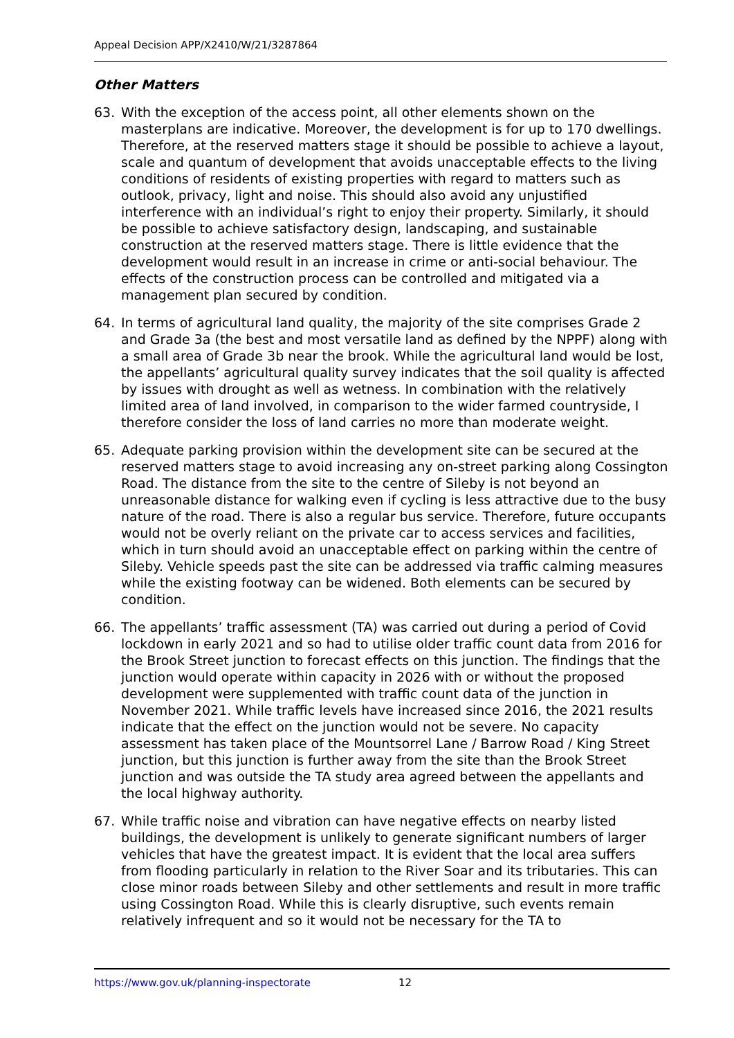Appeal Decision APP/X2410/W/21/3287864
Other Matters
63. With the exception of the access point, all other elements shown on the masterplans are indicative. Moreover, the development is for up to 170 dwellings. Therefore, at the reserved matters stage it should be possible to achieve a layout, scale and quantum of development that avoids unacceptable effects to the living conditions of residents of existing properties with regard to matters such as outlook, privacy, light and noise. This should also avoid any unjustified interference with an individual’s right to enjoy their property. Similarly, it should be possible to achieve satisfactory design, landscaping, and sustainable construction at the reserved matters stage. There is little evidence that the development would result in an increase in crime or anti-social behaviour. The effects of the construction process can be controlled and mitigated via a management plan secured by condition.
64. In terms of agricultural land quality, the majority of the site comprises Grade 2 and Grade 3a (the best and most versatile land as defined by the NPPF) along with a small area of Grade 3b near the brook. While the agricultural land would be lost, the appellants’ agricultural quality survey indicates that the soil quality is affected by issues with drought as well as wetness. In combination with the relatively limited area of land involved, in comparison to the wider farmed countryside, I therefore consider the loss of land carries no more than moderate weight.
65. Adequate parking provision within the development site can be secured at the reserved matters stage to avoid increasing any on-street parking along Cossington Road. The distance from the site to the centre of Sileby is not beyond an unreasonable distance for walking even if cycling is less attractive due to the busy nature of the road. There is also a regular bus service. Therefore, future occupants would not be overly reliant on the private car to access services and facilities, which in turn should avoid an unacceptable effect on parking within the centre of Sileby. Vehicle speeds past the site can be addressed via traffic calming measures while the existing footway can be widened. Both elements can be secured by condition.
66. The appellants’ traffic assessment (TA) was carried out during a period of Covid lockdown in early 2021 and so had to utilise older traffic count data from 2016 for the Brook Street junction to forecast effects on this junction. The findings that the junction would operate within capacity in 2026 with or without the proposed development were supplemented with traffic count data of the junction in November 2021. While traffic levels have increased since 2016, the 2021 results indicate that the effect on the junction would not be severe. No capacity assessment has taken place of the Mountsorrel Lane / Barrow Road / King Street junction, but this junction is further away from the site than the Brook Street junction and was outside the TA study area agreed between the appellants and the local highway authority.
67. While traffic noise and vibration can have negative effects on nearby listed buildings, the development is unlikely to generate significant numbers of larger vehicles that have the greatest impact. It is evident that the local area suffers from flooding particularly in relation to the River Soar and its tributaries. This can close minor roads between Sileby and other settlements and result in more traffic using Cossington Road. While this is clearly disruptive, such events remain relatively infrequent and so it would not be necessary for the TA to
https://www.gov.uk/planning-inspectorate 12